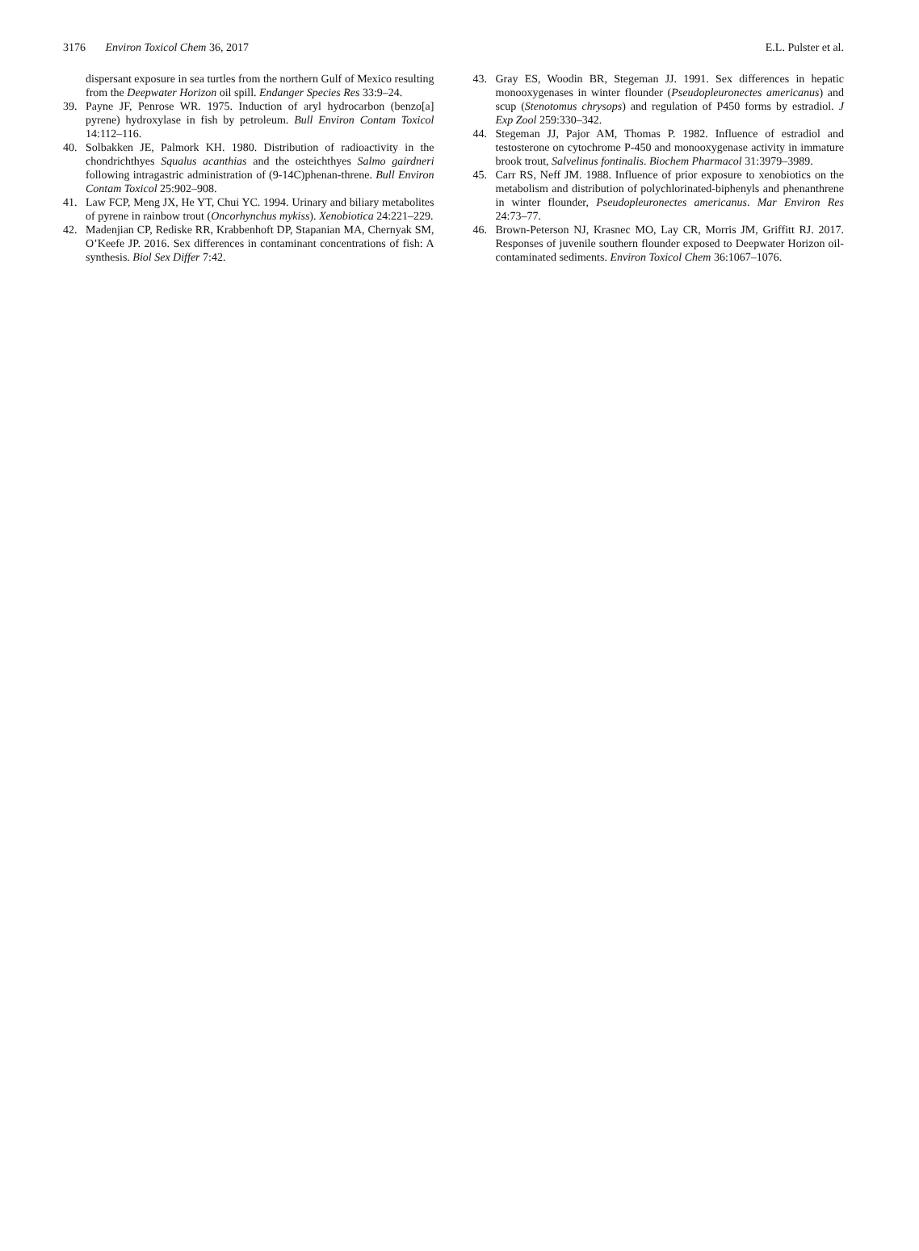3176 Environ Toxicol Chem 36, 2017
E.L. Pulster et al.
dispersant exposure in sea turtles from the northern Gulf of Mexico resulting from the Deepwater Horizon oil spill. Endanger Species Res 33:9–24.
39. Payne JF, Penrose WR. 1975. Induction of aryl hydrocarbon (benzo[a] pyrene) hydroxylase in fish by petroleum. Bull Environ Contam Toxicol 14:112–116.
40. Solbakken JE, Palmork KH. 1980. Distribution of radioactivity in the chondrichthyes Squalus acanthias and the osteichthyes Salmo gairdneri following intragastric administration of (9-14C)phenan-threne. Bull Environ Contam Toxicol 25:902–908.
41. Law FCP, Meng JX, He YT, Chui YC. 1994. Urinary and biliary metabolites of pyrene in rainbow trout (Oncorhynchus mykiss). Xenobiotica 24:221–229.
42. Madenjian CP, Rediske RR, Krabbenhoft DP, Stapanian MA, Chernyak SM, O’Keefe JP. 2016. Sex differences in contaminant concentrations of fish: A synthesis. Biol Sex Differ 7:42.
43. Gray ES, Woodin BR, Stegeman JJ. 1991. Sex differences in hepatic monooxygenases in winter flounder (Pseudopleuronectes americanus) and scup (Stenotomus chrysops) and regulation of P450 forms by estradiol. J Exp Zool 259:330–342.
44. Stegeman JJ, Pajor AM, Thomas P. 1982. Influence of estradiol and testosterone on cytochrome P-450 and monooxygenase activity in immature brook trout, Salvelinus fontinalis. Biochem Pharmacol 31:3979–3989.
45. Carr RS, Neff JM. 1988. Influence of prior exposure to xenobiotics on the metabolism and distribution of polychlorinated-biphenyls and phenanthrene in winter flounder, Pseudopleuronectes americanus. Mar Environ Res 24:73–77.
46. Brown-Peterson NJ, Krasnec MO, Lay CR, Morris JM, Griffitt RJ. 2017. Responses of juvenile southern flounder exposed to Deepwater Horizon oil-contaminated sediments. Environ Toxicol Chem 36:1067–1076.